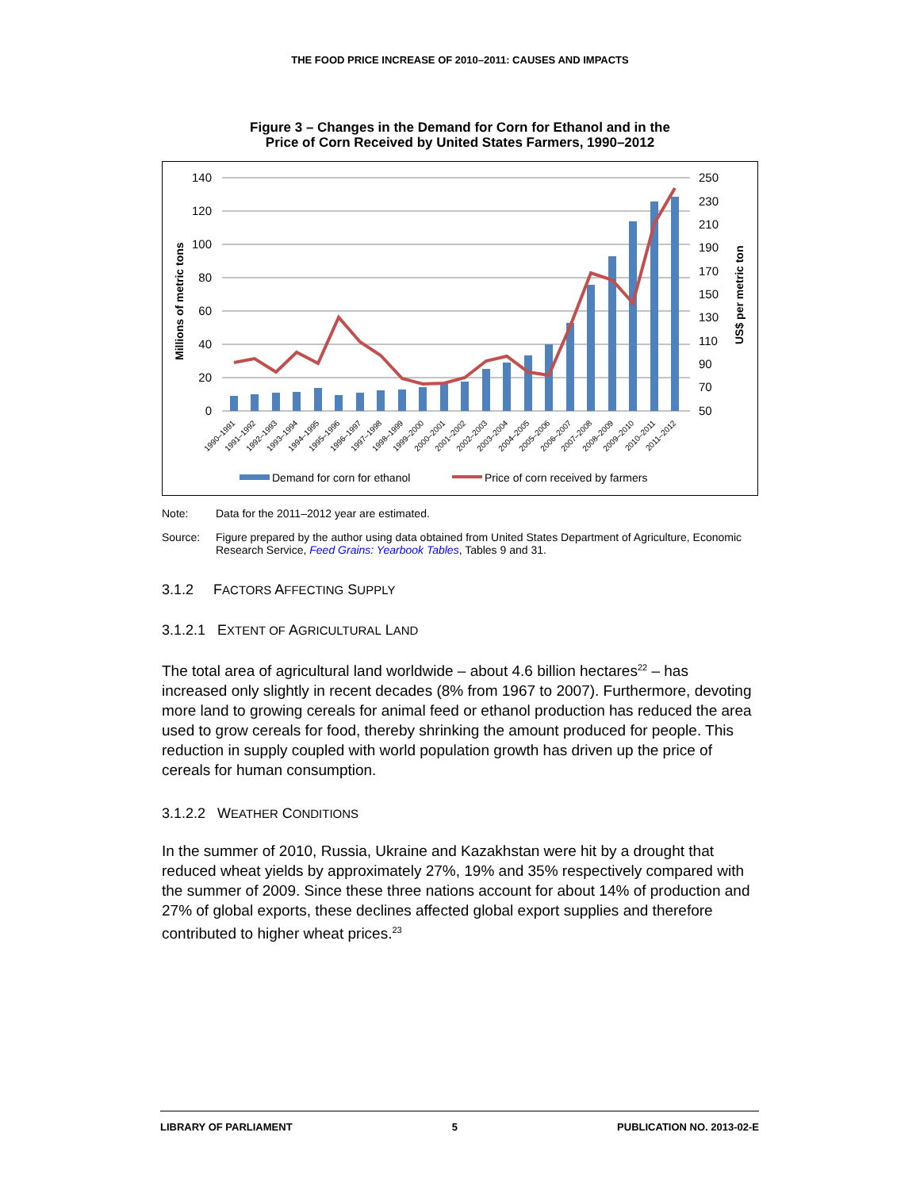THE FOOD PRICE INCREASE OF 2010–2011: CAUSES AND IMPACTS
Figure 3 – Changes in the Demand for Corn for Ethanol and in the
Price of Corn Received by United States Farmers, 1990–2012
140
120
100
80
60
40
20
0
250
230
210
190
170
150
130
110
90
70
50
Millions of metric tons
US$ per metric ton
1990–1991
1991–1992
1992–1993
1993–1994
1994–1995
1995–1996
1996–1997
1997–1998
1998–1999
1999–2000
2000–2001
2001–2002
2002–2003
2003–2004
2004–2005
2005–2006
2006–2007
2007–2008
2008–2009
2009–2010
2010–2011
2011–2012
Demand for corn for ethanol
Price of corn received by farmers
Note: Data for the 2011–2012 year are estimated.
Source: Figure prepared by the author using data obtained from United States Department of Agriculture, Economic Research Service, Feed Grains: Yearbook Tables, Tables 9 and 31.
3.1.2 FACTORS AFFECTING SUPPLY
3.1.2.1 EXTENT OF AGRICULTURAL LAND
The total area of agricultural land worldwide – about 4.6 billion hectares<sup>22</sup> – has increased only slightly in recent decades (8% from 1967 to 2007). Furthermore, devoting more land to growing cereals for animal feed or ethanol production has reduced the area used to grow cereals for food, thereby shrinking the amount produced for people. This reduction in supply coupled with world population growth has driven up the price of cereals for human consumption.
3.1.2.2 WEATHER CONDITIONS
In the summer of 2010, Russia, Ukraine and Kazakhstan were hit by a drought that reduced wheat yields by approximately 27%, 19% and 35% respectively compared with the summer of 2009. Since these three nations account for about 14% of production and 27% of global exports, these declines affected global export supplies and therefore contributed to higher wheat prices.<sup>23</sup>
LIBRARY OF PARLIAMENT 5 PUBLICATION NO. 2013-02-E